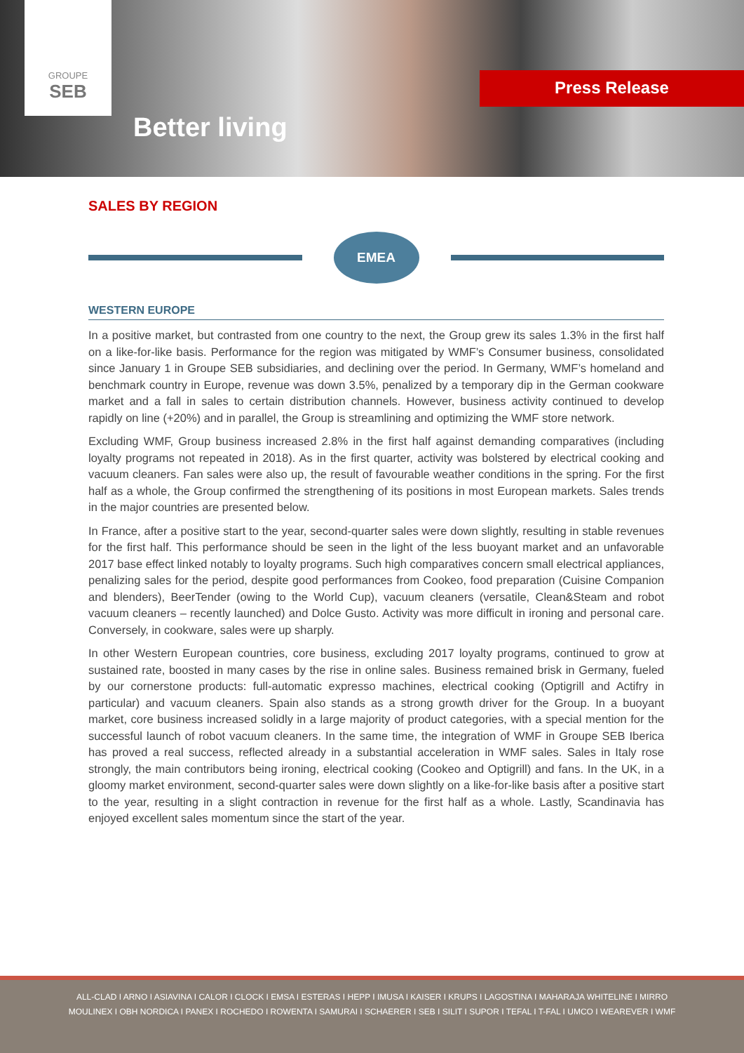GROUPE
SEB
Better living
Press Release
SALES BY REGION
EMEA
WESTERN EUROPE
In a positive market, but contrasted from one country to the next, the Group grew its sales 1.3% in the first half on a like-for-like basis. Performance for the region was mitigated by WMF’s Consumer business, consolidated since January 1 in Groupe SEB subsidiaries, and declining over the period. In Germany, WMF’s homeland and benchmark country in Europe, revenue was down 3.5%, penalized by a temporary dip in the German cookware market and a fall in sales to certain distribution channels. However, business activity continued to develop rapidly on line (+20%) and in parallel, the Group is streamlining and optimizing the WMF store network.
Excluding WMF, Group business increased 2.8% in the first half against demanding comparatives (including loyalty programs not repeated in 2018). As in the first quarter, activity was bolstered by electrical cooking and vacuum cleaners. Fan sales were also up, the result of favourable weather conditions in the spring. For the first half as a whole, the Group confirmed the strengthening of its positions in most European markets. Sales trends in the major countries are presented below.
In France, after a positive start to the year, second-quarter sales were down slightly, resulting in stable revenues for the first half. This performance should be seen in the light of the less buoyant market and an unfavorable 2017 base effect linked notably to loyalty programs. Such high comparatives concern small electrical appliances, penalizing sales for the period, despite good performances from Cookeo, food preparation (Cuisine Companion and blenders), BeerTender (owing to the World Cup), vacuum cleaners (versatile, Clean&Steam and robot vacuum cleaners – recently launched) and Dolce Gusto. Activity was more difficult in ironing and personal care. Conversely, in cookware, sales were up sharply.
In other Western European countries, core business, excluding 2017 loyalty programs, continued to grow at sustained rate, boosted in many cases by the rise in online sales. Business remained brisk in Germany, fueled by our cornerstone products: full-automatic expresso machines, electrical cooking (Optigrill and Actifry in particular) and vacuum cleaners. Spain also stands as a strong growth driver for the Group. In a buoyant market, core business increased solidly in a large majority of product categories, with a special mention for the successful launch of robot vacuum cleaners. In the same time, the integration of WMF in Groupe SEB Iberica has proved a real success, reflected already in a substantial acceleration in WMF sales. Sales in Italy rose strongly, the main contributors being ironing, electrical cooking (Cookeo and Optigrill) and fans. In the UK, in a gloomy market environment, second-quarter sales were down slightly on a like-for-like basis after a positive start to the year, resulting in a slight contraction in revenue for the first half as a whole. Lastly, Scandinavia has enjoyed excellent sales momentum since the start of the year.
ALL-CLAD I ARNO I ASIAVINA I CALOR I CLOCK I EMSA I ESTERAS I HEPP I IMUSA I KAISER I KRUPS I LAGOSTINA I MAHARAJA WHITELINE I MIRRO
MOULINEX I OBH NORDICA I PANEX I ROCHEDO I ROWENTA I SAMURAI I SCHAERER I SEB I SILIT I SUPOR I TEFAL I T-FAL I UMCO I WEAREVER I WMF